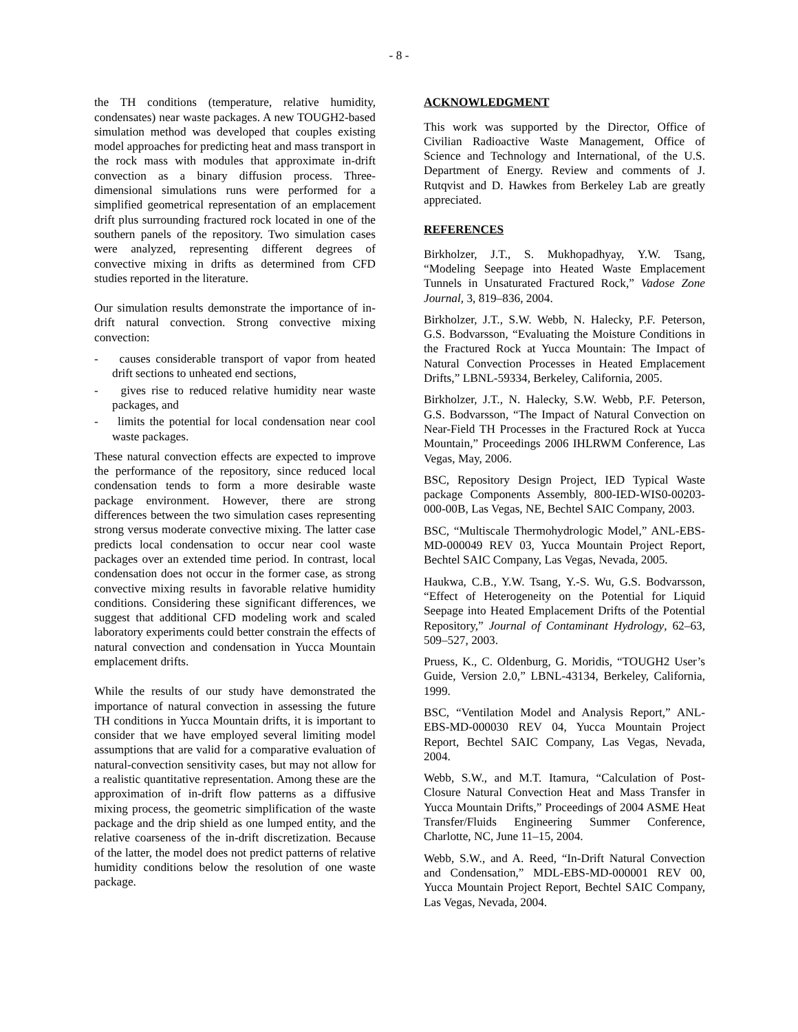- 8 -
the TH conditions (temperature, relative humidity, condensates) near waste packages. A new TOUGH2-based simulation method was developed that couples existing model approaches for predicting heat and mass transport in the rock mass with modules that approximate in-drift convection as a binary diffusion process. Three-dimensional simulations runs were performed for a simplified geometrical representation of an emplacement drift plus surrounding fractured rock located in one of the southern panels of the repository. Two simulation cases were analyzed, representing different degrees of convective mixing in drifts as determined from CFD studies reported in the literature.
Our simulation results demonstrate the importance of in-drift natural convection. Strong convective mixing convection:
- causes considerable transport of vapor from heated drift sections to unheated end sections,
- gives rise to reduced relative humidity near waste packages, and
- limits the potential for local condensation near cool waste packages.
These natural convection effects are expected to improve the performance of the repository, since reduced local condensation tends to form a more desirable waste package environment. However, there are strong differences between the two simulation cases representing strong versus moderate convective mixing. The latter case predicts local condensation to occur near cool waste packages over an extended time period. In contrast, local condensation does not occur in the former case, as strong convective mixing results in favorable relative humidity conditions. Considering these significant differences, we suggest that additional CFD modeling work and scaled laboratory experiments could better constrain the effects of natural convection and condensation in Yucca Mountain emplacement drifts.
While the results of our study have demonstrated the importance of natural convection in assessing the future TH conditions in Yucca Mountain drifts, it is important to consider that we have employed several limiting model assumptions that are valid for a comparative evaluation of natural-convection sensitivity cases, but may not allow for a realistic quantitative representation. Among these are the approximation of in-drift flow patterns as a diffusive mixing process, the geometric simplification of the waste package and the drip shield as one lumped entity, and the relative coarseness of the in-drift discretization. Because of the latter, the model does not predict patterns of relative humidity conditions below the resolution of one waste package.
ACKNOWLEDGMENT
This work was supported by the Director, Office of Civilian Radioactive Waste Management, Office of Science and Technology and International, of the U.S. Department of Energy. Review and comments of J. Rutqvist and D. Hawkes from Berkeley Lab are greatly appreciated.
REFERENCES
Birkholzer, J.T., S. Mukhopadhyay, Y.W. Tsang, “Modeling Seepage into Heated Waste Emplacement Tunnels in Unsaturated Fractured Rock,” Vadose Zone Journal, 3, 819–836, 2004.
Birkholzer, J.T., S.W. Webb, N. Halecky, P.F. Peterson, G.S. Bodvarsson, “Evaluating the Moisture Conditions in the Fractured Rock at Yucca Mountain: The Impact of Natural Convection Processes in Heated Emplacement Drifts,” LBNL-59334, Berkeley, California, 2005.
Birkholzer, J.T., N. Halecky, S.W. Webb, P.F. Peterson, G.S. Bodvarsson, “The Impact of Natural Convection on Near-Field TH Processes in the Fractured Rock at Yucca Mountain,” Proceedings 2006 IHLRWM Conference, Las Vegas, May, 2006.
BSC, Repository Design Project, IED Typical Waste package Components Assembly, 800-IED-WIS0-00203-000-00B, Las Vegas, NE, Bechtel SAIC Company, 2003.
BSC, “Multiscale Thermohydrologic Model,” ANL-EBS-MD-000049 REV 03, Yucca Mountain Project Report, Bechtel SAIC Company, Las Vegas, Nevada, 2005.
Haukwa, C.B., Y.W. Tsang, Y.-S. Wu, G.S. Bodvarsson, “Effect of Heterogeneity on the Potential for Liquid Seepage into Heated Emplacement Drifts of the Potential Repository,” Journal of Contaminant Hydrology, 62–63, 509–527, 2003.
Pruess, K., C. Oldenburg, G. Moridis, “TOUGH2 User’s Guide, Version 2.0,” LBNL-43134, Berkeley, California, 1999.
BSC, “Ventilation Model and Analysis Report,” ANL-EBS-MD-000030 REV 04, Yucca Mountain Project Report, Bechtel SAIC Company, Las Vegas, Nevada, 2004.
Webb, S.W., and M.T. Itamura, “Calculation of Post-Closure Natural Convection Heat and Mass Transfer in Yucca Mountain Drifts,” Proceedings of 2004 ASME Heat Transfer/Fluids Engineering Summer Conference, Charlotte, NC, June 11–15, 2004.
Webb, S.W., and A. Reed, “In-Drift Natural Convection and Condensation,” MDL-EBS-MD-000001 REV 00, Yucca Mountain Project Report, Bechtel SAIC Company, Las Vegas, Nevada, 2004.